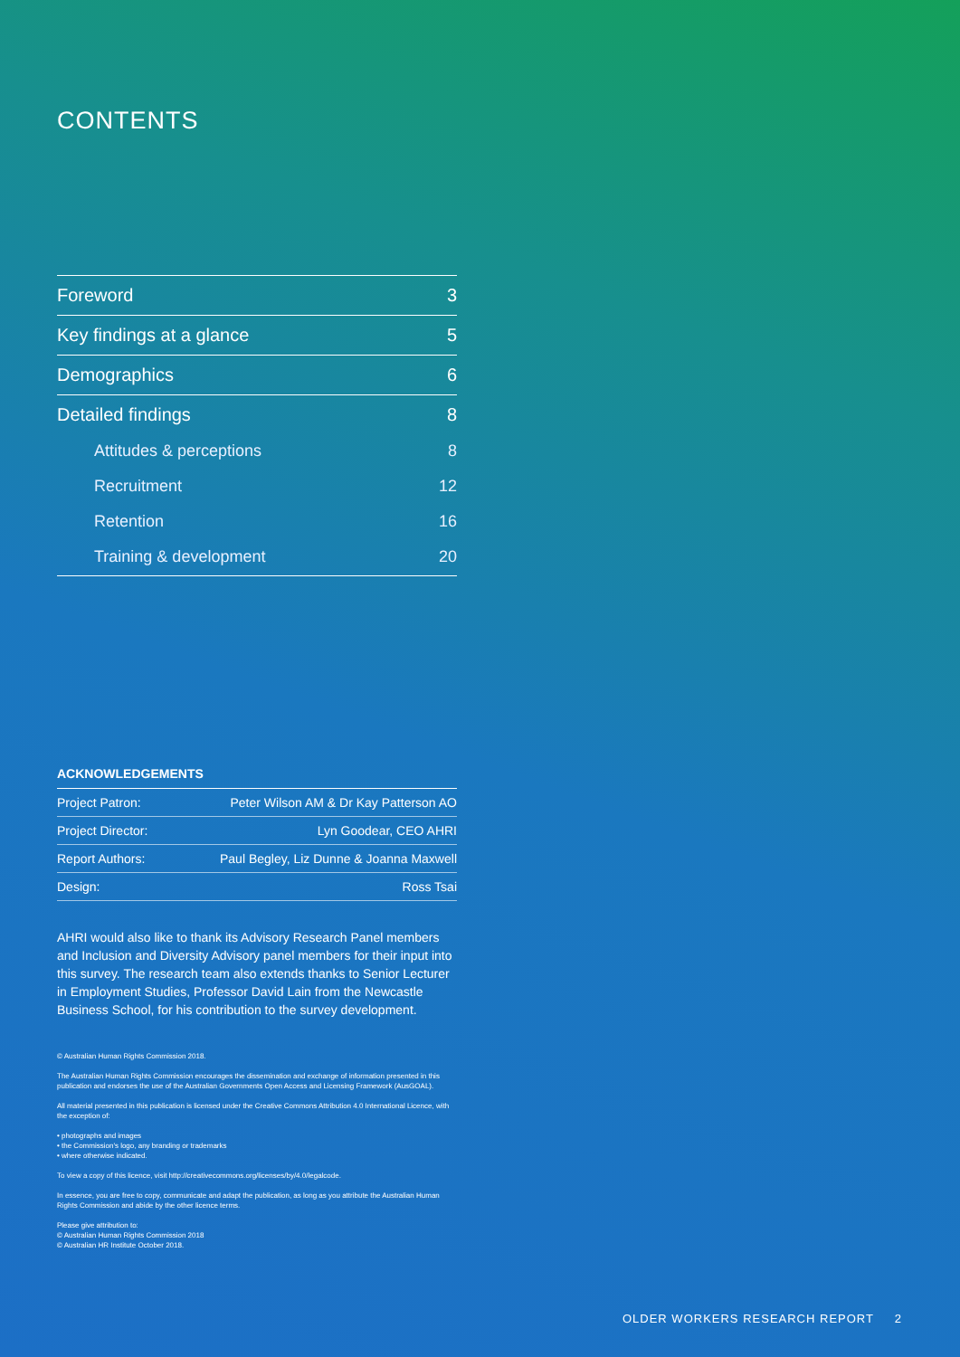CONTENTS
| Foreword | 3 |
| Key findings at a glance | 5 |
| Demographics | 6 |
| Detailed findings | 8 |
| Attitudes & perceptions | 8 |
| Recruitment | 12 |
| Retention | 16 |
| Training & development | 20 |
ACKNOWLEDGEMENTS
| Project Patron: | Peter Wilson AM & Dr Kay Patterson AO |
| Project Director: | Lyn Goodear, CEO AHRI |
| Report Authors: | Paul Begley, Liz Dunne & Joanna Maxwell |
| Design: | Ross Tsai |
AHRI would also like to thank its Advisory Research Panel members and Inclusion and Diversity Advisory panel members for their input into this survey. The research team also extends thanks to Senior Lecturer in Employment Studies, Professor David Lain from the Newcastle Business School, for his contribution to the survey development.
© Australian Human Rights Commission 2018.
The Australian Human Rights Commission encourages the dissemination and exchange of information presented in this publication and endorses the use of the Australian Governments Open Access and Licensing Framework (AusGOAL).
All material presented in this publication is licensed under the Creative Commons Attribution 4.0 International Licence, with the exception of:
• photographs and images
• the Commission's logo, any branding or trademarks
• where otherwise indicated.
To view a copy of this licence, visit http://creativecommons.org/licenses/by/4.0/legalcode.
In essence, you are free to copy, communicate and adapt the publication, as long as you attribute the Australian Human Rights Commission and abide by the other licence terms.
Please give attribution to:
© Australian Human Rights Commission 2018
© Australian HR Institute October 2018.
OLDER WORKERS RESEARCH REPORT 2